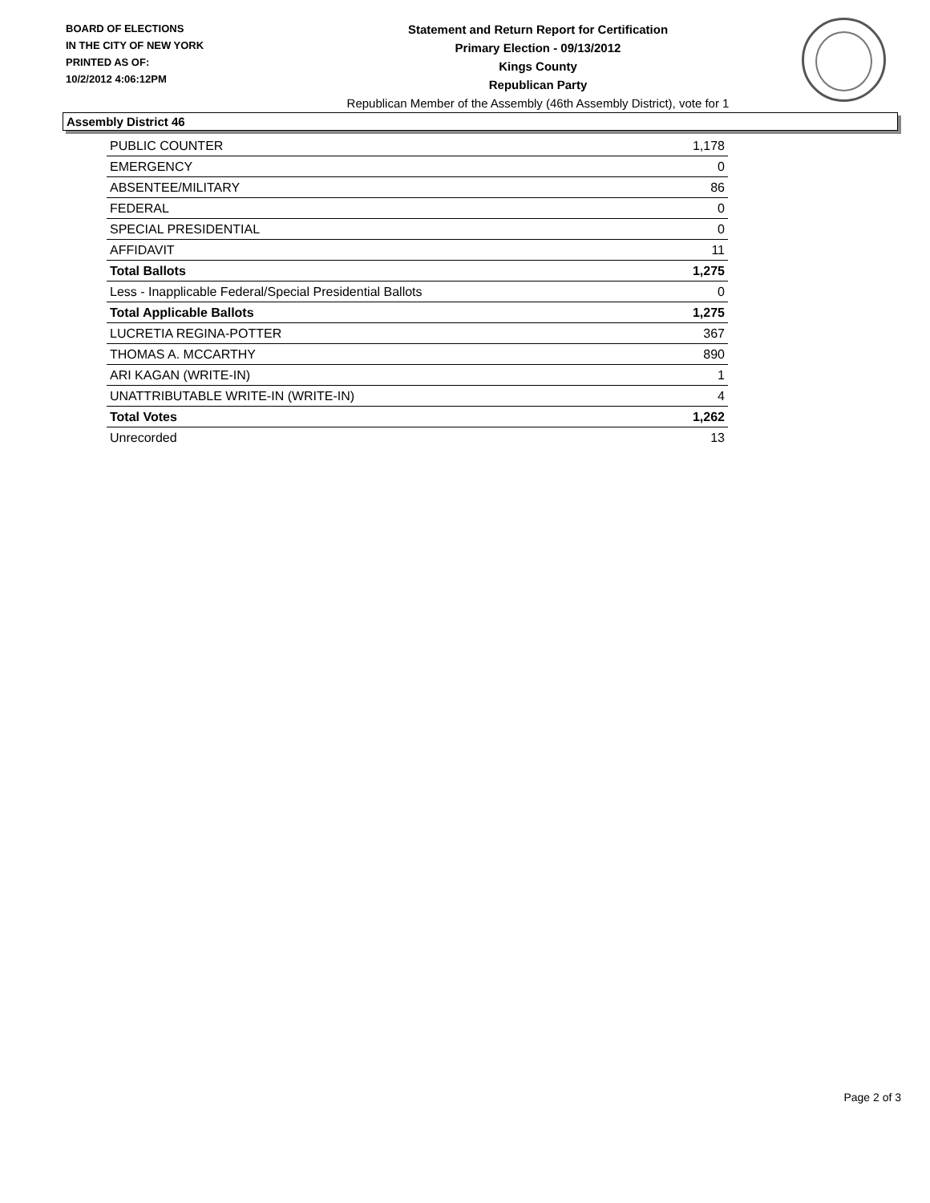BOARD OF ELECTIONS
IN THE CITY OF NEW YORK
PRINTED AS OF:
10/2/2012 4:06:12PM
Statement and Return Report for Certification
Primary Election - 09/13/2012
Kings County
Republican Party
Republican Member of the Assembly (46th Assembly District), vote for 1
Assembly District 46
| PUBLIC COUNTER | 1,178 |
| EMERGENCY | 0 |
| ABSENTEE/MILITARY | 86 |
| FEDERAL | 0 |
| SPECIAL PRESIDENTIAL | 0 |
| AFFIDAVIT | 11 |
| Total Ballots | 1,275 |
| Less - Inapplicable Federal/Special Presidential Ballots | 0 |
| Total Applicable Ballots | 1,275 |
| LUCRETIA REGINA-POTTER | 367 |
| THOMAS A. MCCARTHY | 890 |
| ARI KAGAN (WRITE-IN) | 1 |
| UNATTRIBUTABLE WRITE-IN (WRITE-IN) | 4 |
| Total Votes | 1,262 |
| Unrecorded | 13 |
Page 2 of 3